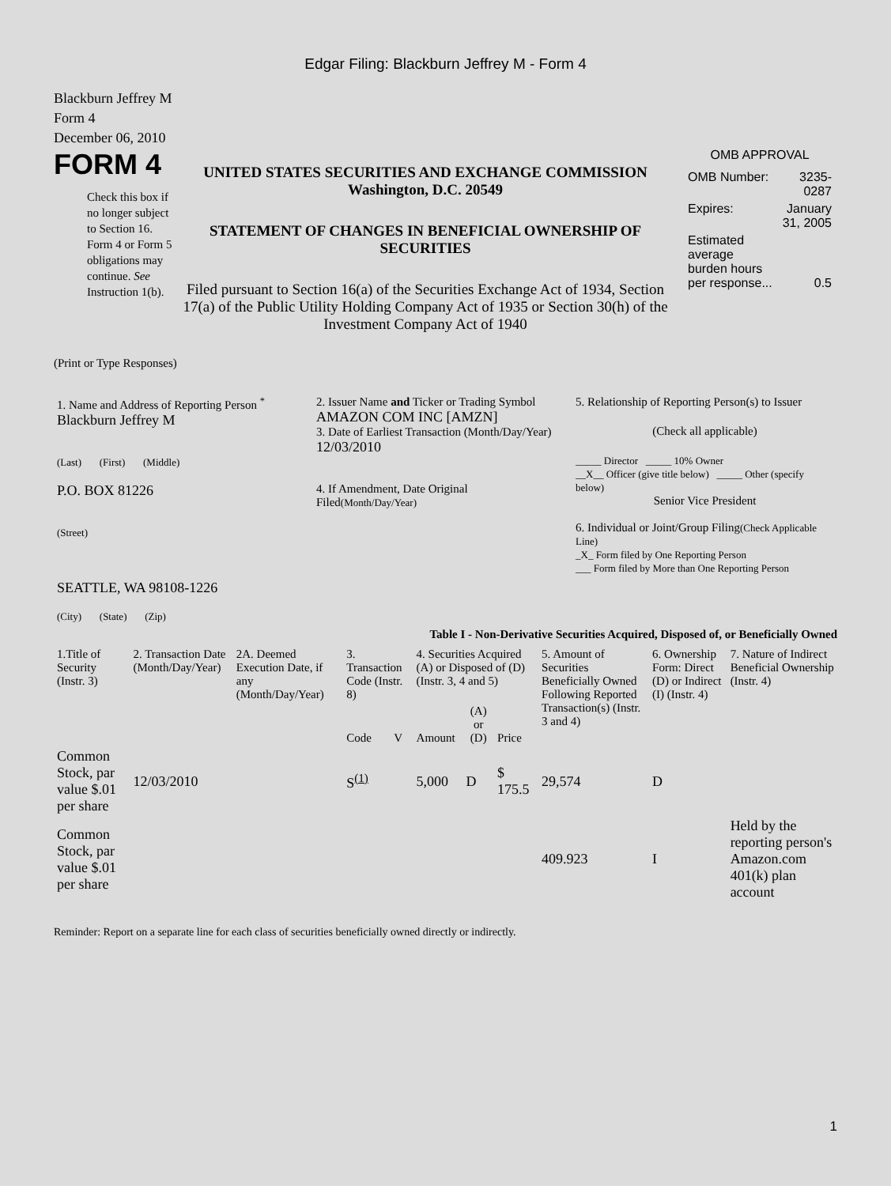Edgar Filing: Blackburn Jeffrey M - Form 4
Blackburn Jeffrey M
Form 4
December 06, 2010
FORM 4
Check this box if no longer subject to Section 16. Form 4 or Form 5 obligations may continue. See Instruction 1(b).
UNITED STATES SECURITIES AND EXCHANGE COMMISSION
Washington, D.C. 20549
STATEMENT OF CHANGES IN BENEFICIAL OWNERSHIP OF SECURITIES
Filed pursuant to Section 16(a) of the Securities Exchange Act of 1934, Section 17(a) of the Public Utility Holding Company Act of 1935 or Section 30(h) of the Investment Company Act of 1940
OMB APPROVAL
| OMB Number: | 3235-0287 |
| Expires: | January 31, 2005 |
| Estimated average burden hours per response... | 0.5 |
(Print or Type Responses)
| 1. Name and Address of Reporting Person <sup>*</sup> Blackburn Jeffrey M (Last) (First) (Middle) P.O. BOX 81226 (Street) SEATTLE, WA 98108-1226 (City) (State) (Zip) | 2. Issuer Name and Ticker or Trading Symbol AMAZON COM INC [AMZN] 3. Date of Earliest Transaction (Month/Day/Year) 12/03/2010 4. If Amendment, Date Original Filed (Month/Day/Year) | 5. Relationship of Reporting Person(s) to Issuer (Check all applicable) _____ Director _____ 10% Owner __X__ Officer (give title below) _____ Other (specify below) Senior Vice President 6. Individual or Joint/Group Filing (Check Applicable Line) _X_ Form filed by One Reporting Person ___ Form filed by More than One Reporting Person |
Table I - Non-Derivative Securities Acquired, Disposed of, or Beneficially Owned
| 1.Title of Security (Instr. 3) | 2. Transaction Date (Month/Day/Year) | 2A. Deemed Execution Date, if any (Month/Day/Year) | 3. Transaction Code (Instr. 8) | | 4. Securities Acquired (A) or Disposed of (D) (Instr. 3, 4 and 5) | | | 5. Amount of Securities Beneficially Owned Following Reported Transaction(s) (Instr. 3 and 4) | 6. Ownership Form: Direct (D) or Indirect (I) (Instr. 4) | 7. Nature of Indirect Beneficial Ownership (Instr. 4) |
| --- | --- | --- | --- | --- | --- | --- | --- | --- | --- | --- |
| | | | Code | V | Amount | (A) or (D) | Price | | | |
| Common Stock, par value $.01 per share | 12/03/2010 | | S<sup>(1)</sup> | | 5,000 | D | $ 175.5 | 29,574 | D | |
| Common Stock, par value $.01 per share | | | | | | | | 409.923 | I | Held by the reporting person's Amazon.com 401(k) plan account |
Reminder: Report on a separate line for each class of securities beneficially owned directly or indirectly.
1